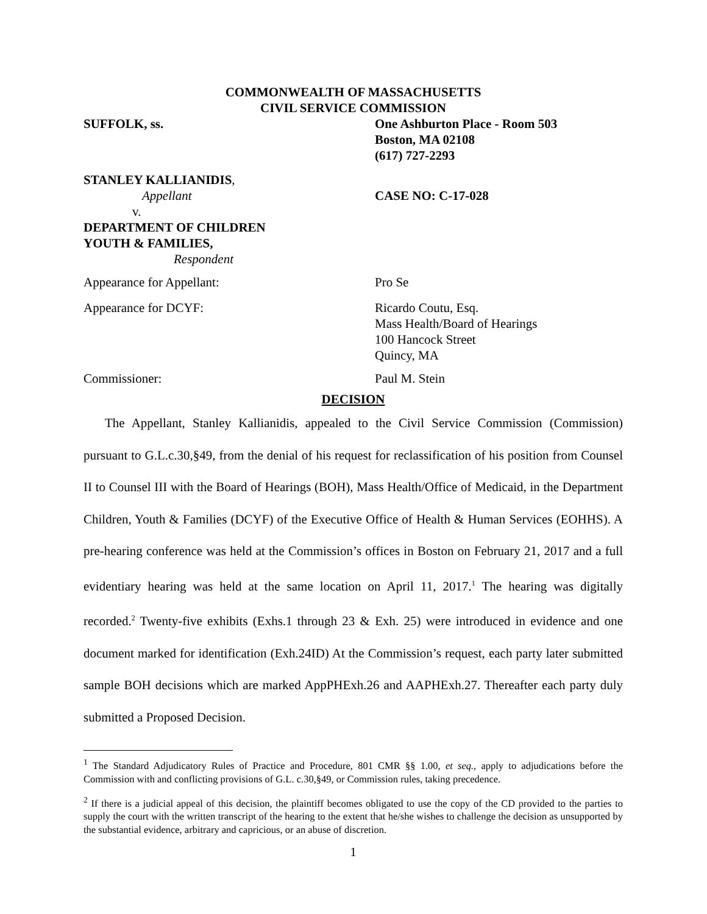COMMONWEALTH OF MASSACHUSETTS
CIVIL SERVICE COMMISSION
SUFFOLK, ss. One Ashburton Place - Room 503
Boston, MA 02108
(617) 727-2293
STANLEY KALLIANIDIS,
Appellant CASE NO: C-17-028
v.
DEPARTMENT OF CHILDREN
YOUTH & FAMILIES,
Respondent
Appearance for Appellant: Pro Se
Appearance for DCYF: Ricardo Coutu, Esq.
Mass Health/Board of Hearings
100 Hancock Street
Quincy, MA
Commissioner: Paul M. Stein
DECISION
The Appellant, Stanley Kallianidis, appealed to the Civil Service Commission (Commission) pursuant to G.L.c.30,§49, from the denial of his request for reclassification of his position from Counsel II to Counsel III with the Board of Hearings (BOH), Mass Health/Office of Medicaid, in the Department Children, Youth & Families (DCYF) of the Executive Office of Health & Human Services (EOHHS). A pre-hearing conference was held at the Commission’s offices in Boston on February 21, 2017 and a full evidentiary hearing was held at the same location on April 11, 2017.<sup>1</sup> The hearing was digitally recorded.<sup>2</sup> Twenty-five exhibits (Exhs.1 through 23 & Exh. 25) were introduced in evidence and one document marked for identification (Exh.24ID) At the Commission’s request, each party later submitted sample BOH decisions which are marked AppPHExh.26 and AAPHExh.27. Thereafter each party duly submitted a Proposed Decision.
<sup>1</sup> The Standard Adjudicatory Rules of Practice and Procedure, 801 CMR §§ 1.00, et seq., apply to adjudications before the Commission with and conflicting provisions of G.L. c.30,§49, or Commission rules, taking precedence.
<sup>2</sup> If there is a judicial appeal of this decision, the plaintiff becomes obligated to use the copy of the CD provided to the parties to supply the court with the written transcript of the hearing to the extent that he/she wishes to challenge the decision as unsupported by the substantial evidence, arbitrary and capricious, or an abuse of discretion.
1